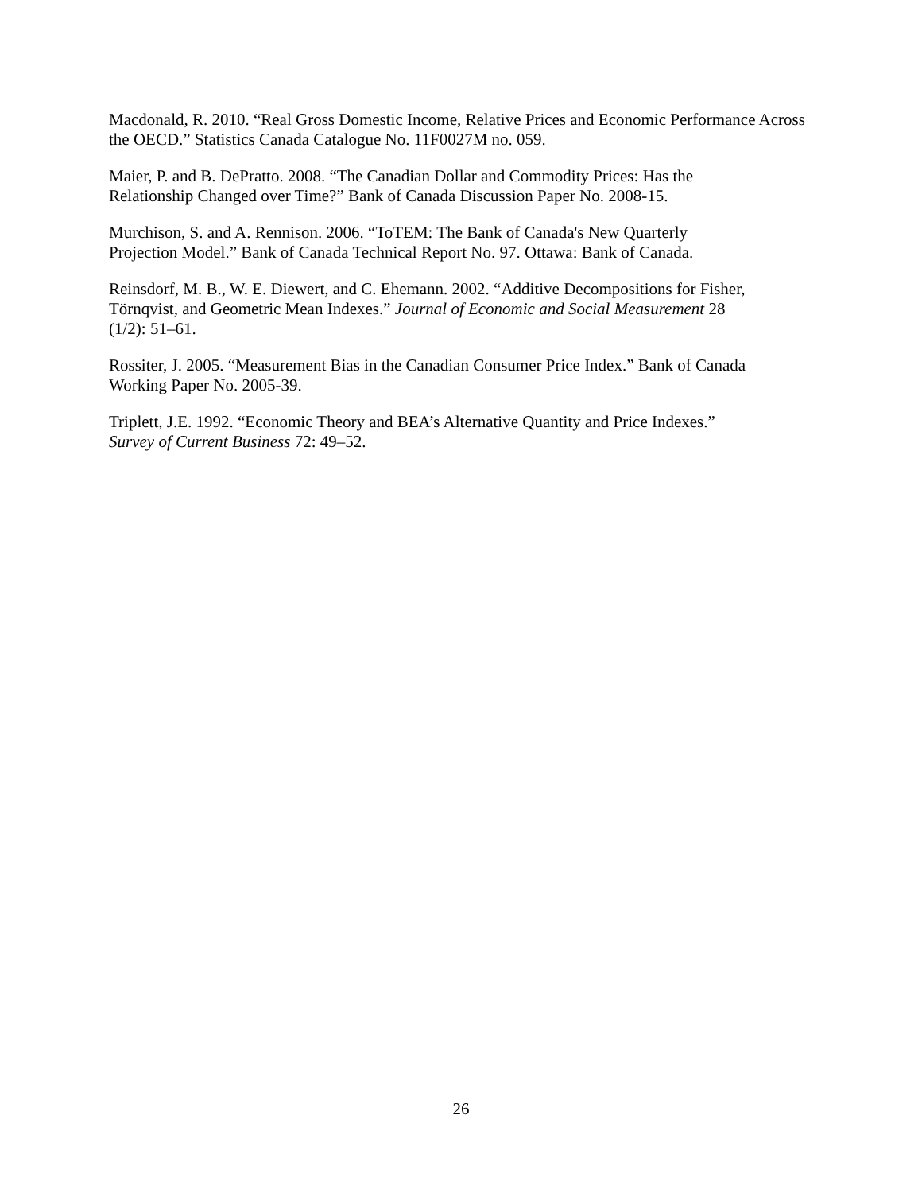Macdonald, R. 2010. “Real Gross Domestic Income, Relative Prices and Economic Performance Across the OECD.” Statistics Canada Catalogue No. 11F0027M no. 059.
Maier, P. and B. DePratto. 2008. “The Canadian Dollar and Commodity Prices: Has the
Relationship Changed over Time?” Bank of Canada Discussion Paper No. 2008-15.
Murchison, S. and A. Rennison. 2006. “ToTEM: The Bank of Canada's New Quarterly
Projection Model.” Bank of Canada Technical Report No. 97. Ottawa: Bank of Canada.
Reinsdorf, M. B., W. E. Diewert, and C. Ehemann. 2002. “Additive Decompositions for Fisher,
Törnqvist, and Geometric Mean Indexes.” Journal of Economic and Social Measurement 28
(1/2): 51–61.
Rossiter, J. 2005. “Measurement Bias in the Canadian Consumer Price Index.” Bank of Canada
Working Paper No. 2005-39.
Triplett, J.E. 1992. “Economic Theory and BEA’s Alternative Quantity and Price Indexes.”
Survey of Current Business 72: 49–52.
26